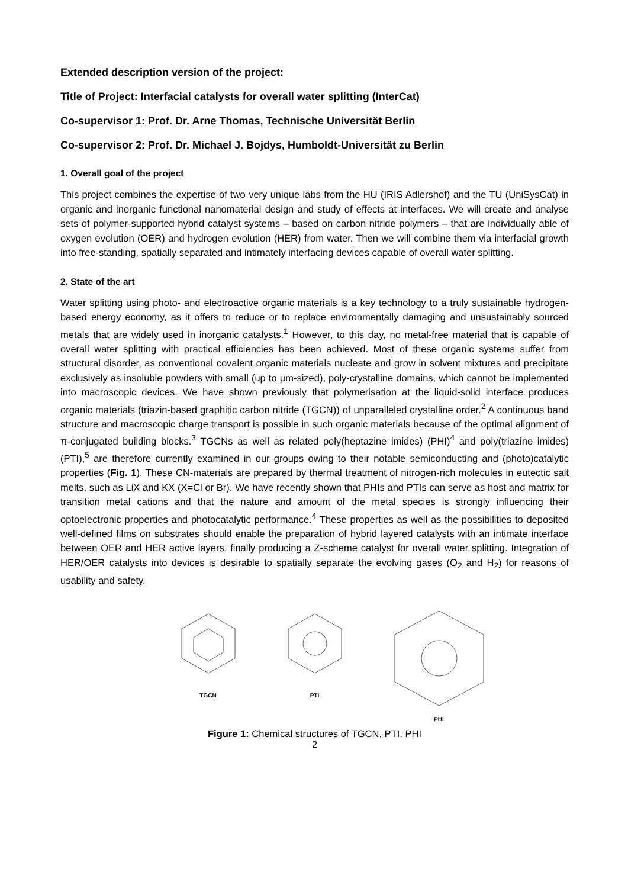Extended description version of the project:
Title of Project: Interfacial catalysts for overall water splitting (InterCat)
Co-supervisor 1: Prof. Dr. Arne Thomas, Technische Universität Berlin
Co-supervisor 2: Prof. Dr. Michael J. Bojdys, Humboldt-Universität zu Berlin
1. Overall goal of the project
This project combines the expertise of two very unique labs from the HU (IRIS Adlershof) and the TU (UniSysCat) in organic and inorganic functional nanomaterial design and study of effects at interfaces. We will create and analyse sets of polymer-supported hybrid catalyst systems – based on carbon nitride polymers – that are individually able of oxygen evolution (OER) and hydrogen evolution (HER) from water. Then we will combine them via interfacial growth into free-standing, spatially separated and intimately interfacing devices capable of overall water splitting.
2. State of the art
Water splitting using photo- and electroactive organic materials is a key technology to a truly sustainable hydrogen-based energy economy, as it offers to reduce or to replace environmentally damaging and unsustainably sourced metals that are widely used in inorganic catalysts.<sup>1</sup> However, to this day, no metal-free material that is capable of overall water splitting with practical efficiencies has been achieved. Most of these organic systems suffer from structural disorder, as conventional covalent organic materials nucleate and grow in solvent mixtures and precipitate exclusively as insoluble powders with small (up to µm-sized), poly-crystalline domains, which cannot be implemented into macroscopic devices. We have shown previously that polymerisation at the liquid-solid interface produces organic materials (triazin-based graphitic carbon nitride (TGCN)) of unparalleled crystalline order.<sup>2</sup> A continuous band structure and macroscopic charge transport is possible in such organic materials because of the optimal alignment of π-conjugated building blocks.<sup>3</sup> TGCNs as well as related poly(heptazine imides) (PHI)<sup>4</sup> and poly(triazine imides) (PTI),<sup>5</sup> are therefore currently examined in our groups owing to their notable semiconducting and (photo)catalytic properties (Fig. 1). These CN-materials are prepared by thermal treatment of nitrogen-rich molecules in eutectic salt melts, such as LiX and KX (X=Cl or Br). We have recently shown that PHIs and PTIs can serve as host and matrix for transition metal cations and that the nature and amount of the metal species is strongly influencing their optoelectronic properties and photocatalytic performance.<sup>4</sup> These properties as well as the possibilities to deposited well-defined films on substrates should enable the preparation of hybrid layered catalysts with an intimate interface between OER and HER active layers, finally producing a Z-scheme catalyst for overall water splitting. Integration of HER/OER catalysts into devices is desirable to spatially separate the evolving gases (O<sub>2</sub> and H<sub>2</sub>) for reasons of usability and safety.
TGCN
PTI
PHI
Figure 1: Chemical structures of TGCN, PTI, PHI
2